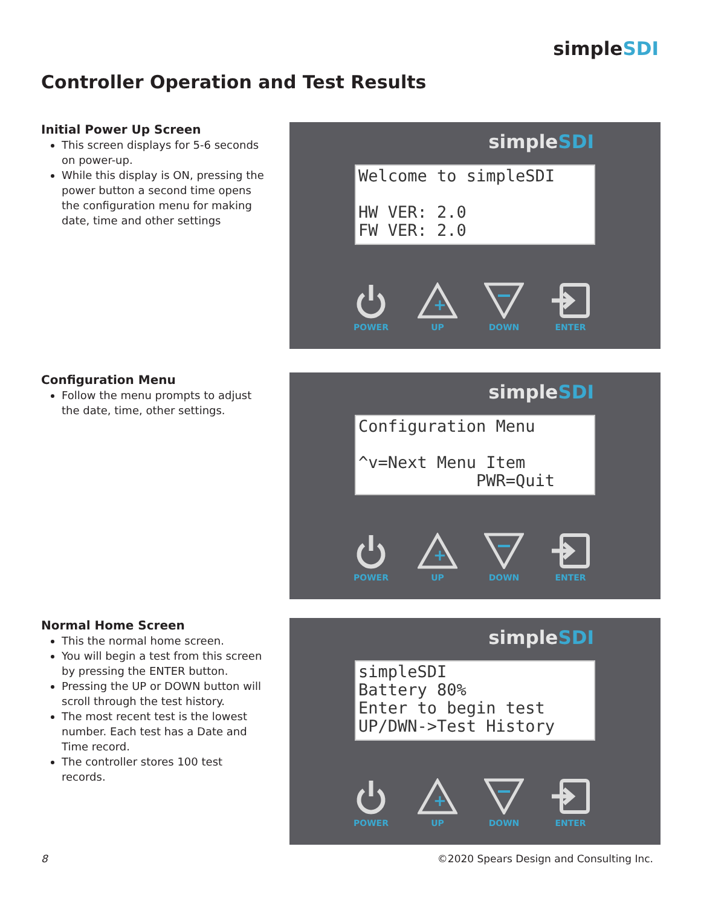simpleSDI
Controller Operation and Test Results
Initial Power Up Screen
This screen displays for 5-6 seconds on power-up.
While this display is ON, pressing the power button a second time opens the configuration menu for making date, time and other settings
simpleSDI
Welcome to simpleSDI HW VER: 2.0 FW VER: 2.0
POWER
+
UP
DOWN ENTER
Configuration Menu
Follow the menu prompts to adjust the date, time, other settings.
simpleSDI
Configuration Menu ^v=Next Menu Item PWR=Quit
POWER
+
UP
DOWN ENTER
Normal Home Screen
This the normal home screen.
You will begin a test from this screen by pressing the ENTER button.
Pressing the UP or DOWN button will scroll through the test history.
The most recent test is the lowest number. Each test has a Date and Time record.
The controller stores 100 test records.
simpleSDI
simpleSDI Battery 80% Enter to begin test UP/DWN->Test History
POWER
+
UP
DOWN ENTER
8
©2020 Spears Design and Consulting Inc.